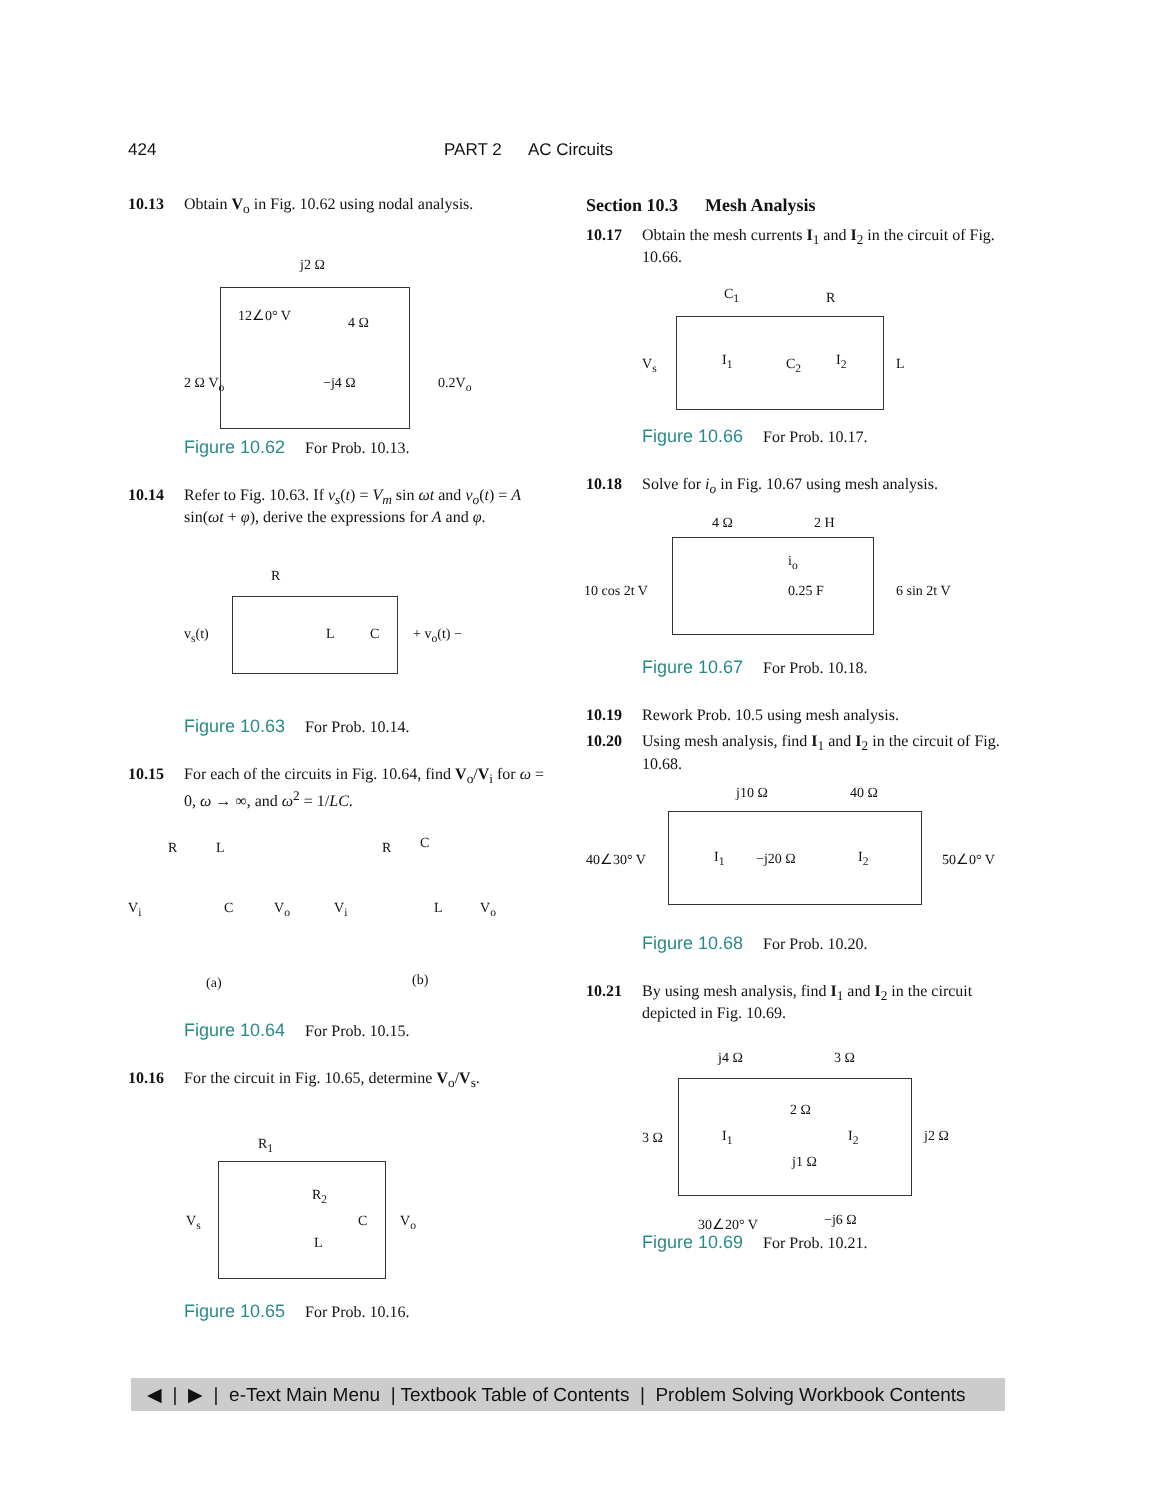424 PART 2 AC Circuits
10.13 Obtain V<sub>o</sub> in Fig. 10.62 using nodal analysis.
j2 Ω
12∠0° V 4 Ω
2 Ω V<sub>o</sub> −j4 Ω 0.2V<sub>o</sub>
Figure 10.62 For Prob. 10.13.
10.14 Refer to Fig. 10.63. If v<sub>s</sub>(t) = V<sub>m</sub> sin ωt and v<sub>o</sub>(t) = A sin(ωt + φ), derive the expressions for A and φ.
R
v<sub>s</sub>(t) L C + v<sub>o</sub>(t) −
Figure 10.63 For Prob. 10.14.
10.15 For each of the circuits in Fig. 10.64, find V<sub>o</sub>/V<sub>i</sub> for ω = 0, ω → ∞, and ω<sup>2</sup> = 1/LC.
R L
V<sub>i</sub> C V<sub>o</sub>
R C
V<sub>i</sub> L V<sub>o</sub>
(a) (b)
Figure 10.64 For Prob. 10.15.
10.16 For the circuit in Fig. 10.65, determine V<sub>o</sub>/V<sub>s</sub>.
R<sub>1</sub>
V<sub>s</sub>
R<sub>2</sub>
L
C V<sub>o</sub>
Figure 10.65 For Prob. 10.16.
Section 10.3 Mesh Analysis
10.17 Obtain the mesh currents I<sub>1</sub> and I<sub>2</sub> in the circuit of Fig. 10.66.
C<sub>1</sub> R
V<sub>s</sub> I<sub>1</sub> C<sub>2</sub> I<sub>2</sub> L
Figure 10.66 For Prob. 10.17.
10.18 Solve for i<sub>o</sub> in Fig. 10.67 using mesh analysis.
4 Ω 2 H
10 cos 2t V
i<sub>o</sub>
0.25 F 6 sin 2t V
Figure 10.67 For Prob. 10.18.
10.19 Rework Prob. 10.5 using mesh analysis.
10.20 Using mesh analysis, find I<sub>1</sub> and I<sub>2</sub> in the circuit of Fig. 10.68.
j10 Ω 40 Ω
40∠30° V I<sub>1</sub> −j20 Ω I<sub>2</sub> 50∠0° V
Figure 10.68 For Prob. 10.20.
10.21 By using mesh analysis, find I<sub>1</sub> and I<sub>2</sub> in the circuit depicted in Fig. 10.69.
j4 Ω 3 Ω
3 Ω I<sub>1</sub>
2 Ω
j1 Ω
I<sub>2</sub> j2 Ω
30∠20° V −j6 Ω
Figure 10.69 For Prob. 10.21.
◀ | ▶ | e-Text Main Menu | Textbook Table of Contents | Problem Solving Workbook Contents